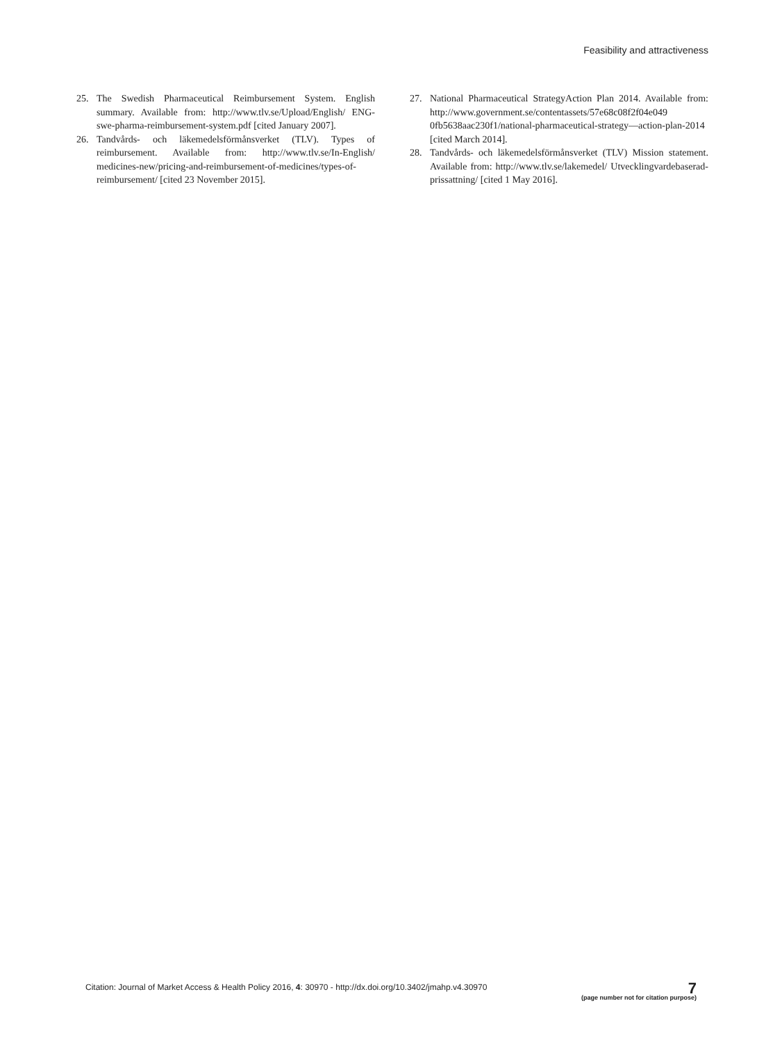Feasibility and attractiveness
25. The Swedish Pharmaceutical Reimbursement System. English summary. Available from: http://www.tlv.se/Upload/English/ ENG-swe-pharma-reimbursement-system.pdf [cited January 2007].
26. Tandvårds- och läkemedelsförmånsverket (TLV). Types of reimbursement. Available from: http://www.tlv.se/In-English/ medicines-new/pricing-and-reimbursement-of-medicines/types-of-reimbursement/ [cited 23 November 2015].
27. National Pharmaceutical StrategyAction Plan 2014. Available from: http://www.government.se/contentassets/57e68c08f2f04e049 0fb5638aac230f1/national-pharmaceutical-strategy—action-plan-2014 [cited March 2014].
28. Tandvårds- och läkemedelsförmånsverket (TLV) Mission statement. Available from: http://www.tlv.se/lakemedel/ Utvecklingvardebaserad-prissattning/ [cited 1 May 2016].
Citation: Journal of Market Access & Health Policy 2016, 4: 30970 - http://dx.doi.org/10.3402/jmahp.v4.30970 7
(page number not for citation purpose)